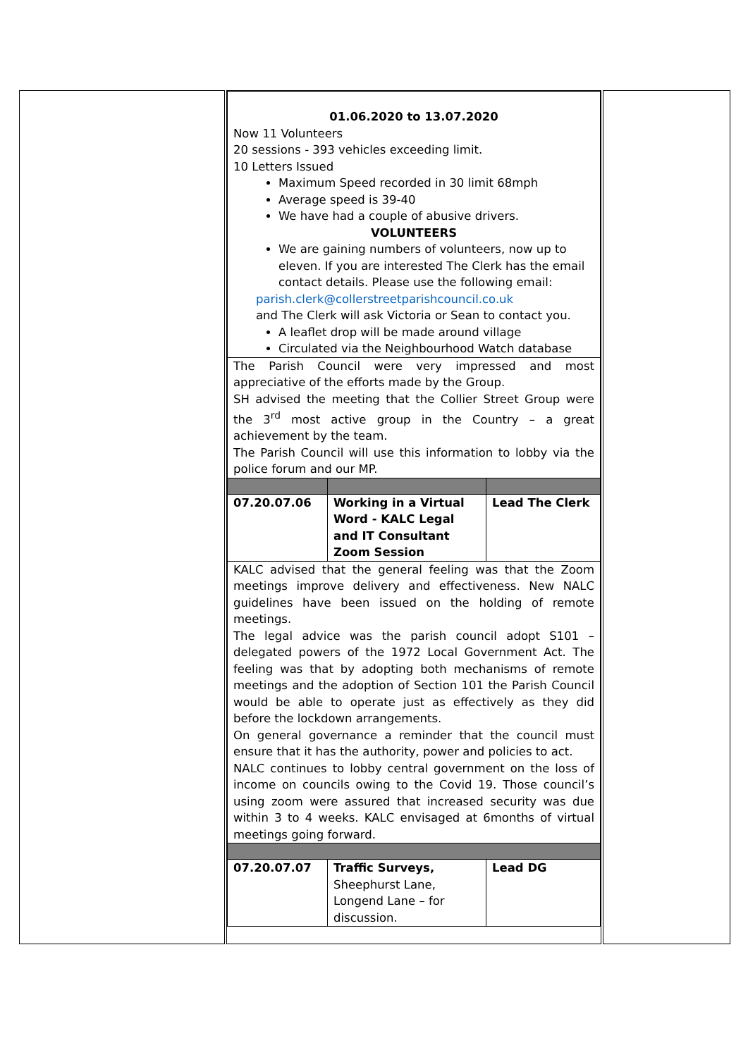| | / 01.06.2020 to 13.07.2020 Now 11 Volunteers 20 sessions - 393 vehicles exceeding limit. 10 Letters Issued Maximum Speed recorded in 30 limit 68mph Average speed is 39-40 We have had a couple of abusive drivers. VOLUNTEERS We are gaining numbers of volunteers, now up to eleven. If you are interested The Clerk has the email contact details. Please use the following email: parish.clerk@collerstreetparishcouncil.co.uk and The Clerk will ask Victoria or Sean to contact you. A leaflet drop will be made around village Circulated via the Neighbourhood Watch database / / / / The Parish Council were very impressed and most appreciative of the efforts made by the Group. SH advised the meeting that the Collier Street Group were the 3<sup>rd</sup> most active group in the Country – a great achievement by the team. The Parish Council will use this information to lobby via the police forum and our MP. / / / / 07.20.07.06 / Working in a Virtual Word - KALC Legal and IT Consultant Zoom Session / Lead The Clerk / / KALC advised that the general feeling was that the Zoom meetings improve delivery and effectiveness. New NALC guidelines have been issued on the holding of remote meetings. The legal advice was the parish council adopt S101 – delegated powers of the 1972 Local Government Act. The feeling was that by adopting both mechanisms of remote meetings and the adoption of Section 101 the Parish Council would be able to operate just as effectively as they did before the lockdown arrangements. On general governance a reminder that the council must ensure that it has the authority, power and policies to act. NALC continues to lobby central government on the loss of income on councils owing to the Covid 19. Those council’s using zoom were assured that increased security was due within 3 to 4 weeks. KALC envisaged at 6months of virtual meetings going forward. / / / / 07.20.07.07 / Traffic Surveys, Sheephurst Lane, Longend Lane – for discussion. / Lead DG / | |